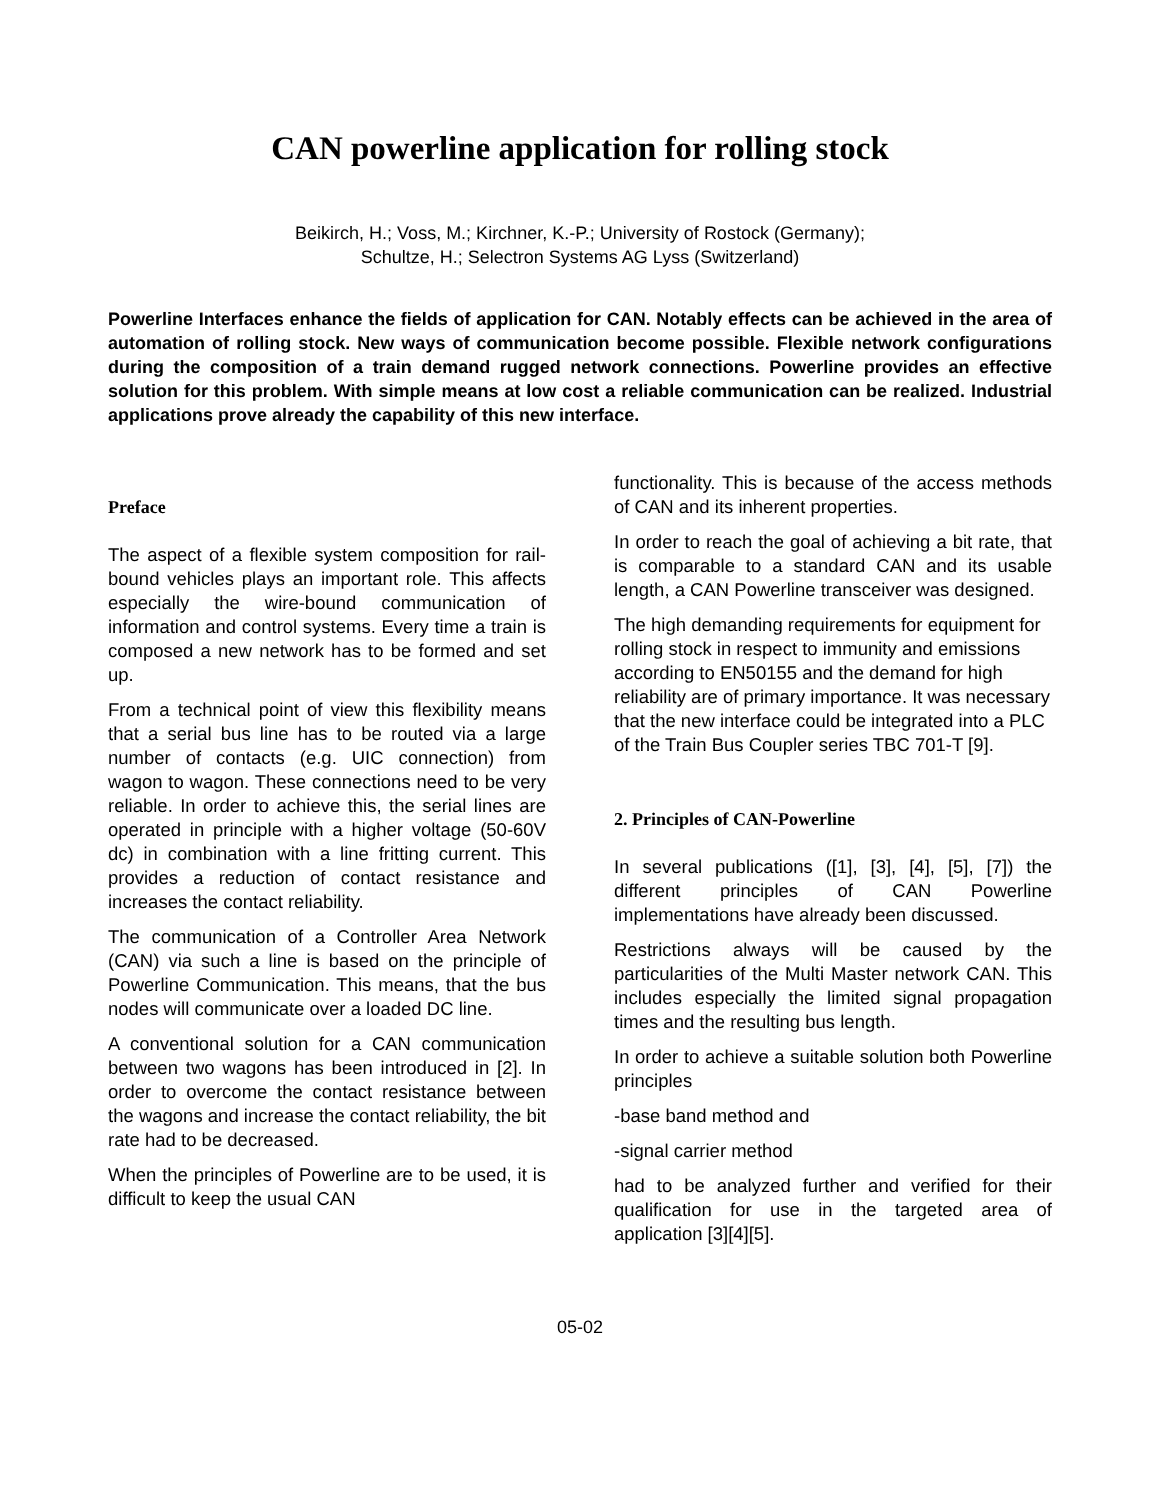CAN powerline application for rolling stock
Beikirch, H.; Voss, M.; Kirchner, K.-P.; University of Rostock (Germany);
Schultze, H.; Selectron Systems AG Lyss (Switzerland)
Powerline Interfaces enhance the fields of application for CAN. Notably effects can be achieved in the area of automation of rolling stock. New ways of communication become possible. Flexible network configurations during the composition of a train demand rugged network connections. Powerline provides an effective solution for this problem. With simple means at low cost a reliable communication can be realized. Industrial applications prove already the capability of this new interface.
Preface
The aspect of a flexible system composition for rail-bound vehicles plays an important role. This affects especially the wire-bound communication of information and control systems. Every time a train is composed a new network has to be formed and set up.
From a technical point of view this flexibility means that a serial bus line has to be routed via a large number of contacts (e.g. UIC connection) from wagon to wagon. These connections need to be very reliable. In order to achieve this, the serial lines are operated in principle with a higher voltage (50-60V dc) in combination with a line fritting current. This provides a reduction of contact resistance and increases the contact reliability.
The communication of a Controller Area Network (CAN) via such a line is based on the principle of Powerline Communication. This means, that the bus nodes will communicate over a loaded DC line.
A conventional solution for a CAN communication between two wagons has been introduced in [2]. In order to overcome the contact resistance between the wagons and increase the contact reliability, the bit rate had to be decreased.
When the principles of Powerline are to be used, it is difficult to keep the usual CAN
functionality. This is because of the access methods of CAN and its inherent properties.
In order to reach the goal of achieving a bit rate, that is comparable to a standard CAN and its usable length, a CAN Powerline transceiver was designed.
The high demanding requirements for equipment for rolling stock in respect to immunity and emissions according to EN50155 and the demand for high reliability are of primary importance. It was necessary that the new interface could be integrated into a PLC of the Train Bus Coupler series TBC 701-T [9].
2. Principles of CAN-Powerline
In several publications ([1], [3], [4], [5], [7]) the different principles of CAN Powerline implementations have already been discussed.
Restrictions always will be caused by the particularities of the Multi Master network CAN. This includes especially the limited signal propagation times and the resulting bus length.
In order to achieve a suitable solution both Powerline principles
-base band method and
-signal carrier method
had to be analyzed further and verified for their qualification for use in the targeted area of application [3][4][5].
05-02